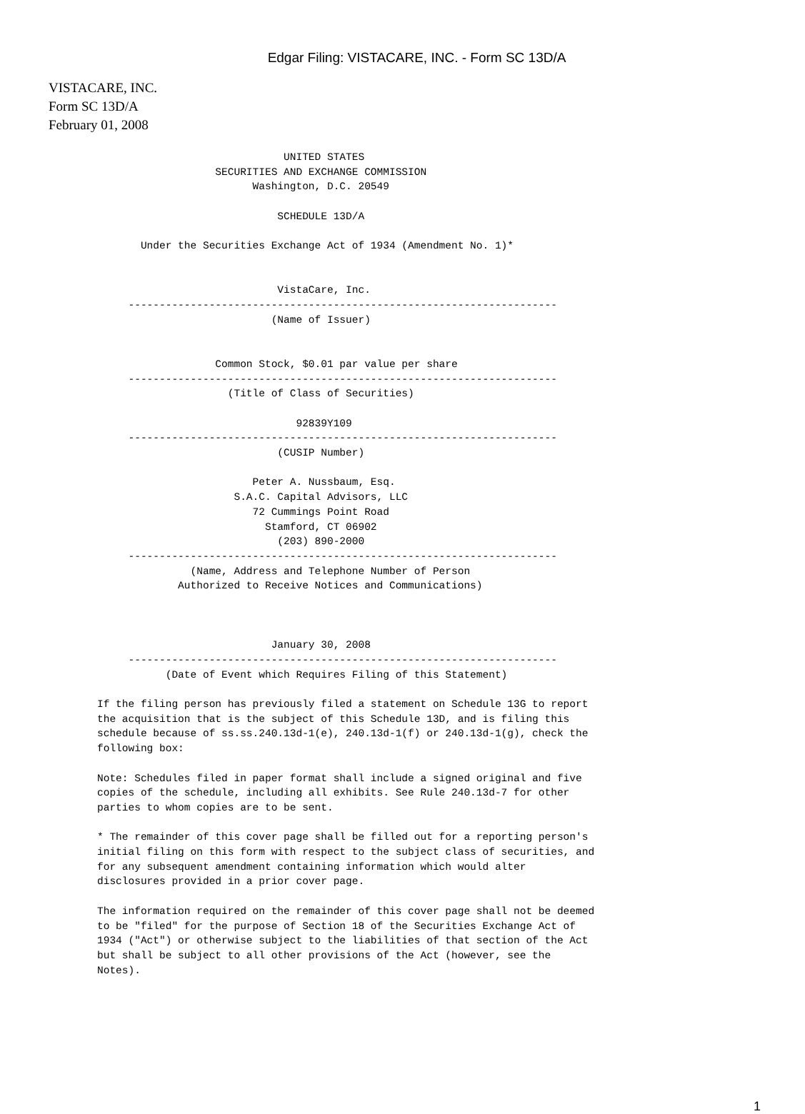Edgar Filing: VISTACARE, INC. - Form SC 13D/A
VISTACARE, INC.
Form SC 13D/A
February 01, 2008
                              UNITED STATES
                   SECURITIES AND EXCHANGE COMMISSION
                         Washington, D.C. 20549

                             SCHEDULE 13D/A

       Under the Securities Exchange Act of 1934 (Amendment No. 1)*


                             VistaCare, Inc.
     ---------------------------------------------------------------------
                            (Name of Issuer)


                   Common Stock, $0.01 par value per share
     ---------------------------------------------------------------------
                     (Title of Class of Securities)

                                92839Y109
     ---------------------------------------------------------------------
                             (CUSIP Number)

                         Peter A. Nussbaum, Esq.
                      S.A.C. Capital Advisors, LLC
                         72 Cummings Point Road
                           Stamford, CT 06902
                             (203) 890-2000
     ---------------------------------------------------------------------
               (Name, Address and Telephone Number of Person
             Authorized to Receive Notices and Communications)



                            January 30, 2008
     ---------------------------------------------------------------------
           (Date of Event which Requires Filing of this Statement)

If the filing person has previously filed a statement on Schedule 13G to report
the acquisition that is the subject of this Schedule 13D, and is filing this
schedule because of ss.ss.240.13d-1(e), 240.13d-1(f) or 240.13d-1(g), check the
following box:

Note: Schedules filed in paper format shall include a signed original and five
copies of the schedule, including all exhibits. See Rule 240.13d-7 for other
parties to whom copies are to be sent.

* The remainder of this cover page shall be filled out for a reporting person's
initial filing on this form with respect to the subject class of securities, and
for any subsequent amendment containing information which would alter
disclosures provided in a prior cover page.

The information required on the remainder of this cover page shall not be deemed
to be "filed" for the purpose of Section 18 of the Securities Exchange Act of
1934 ("Act") or otherwise subject to the liabilities of that section of the Act
but shall be subject to all other provisions of the Act (however, see the
Notes).
1